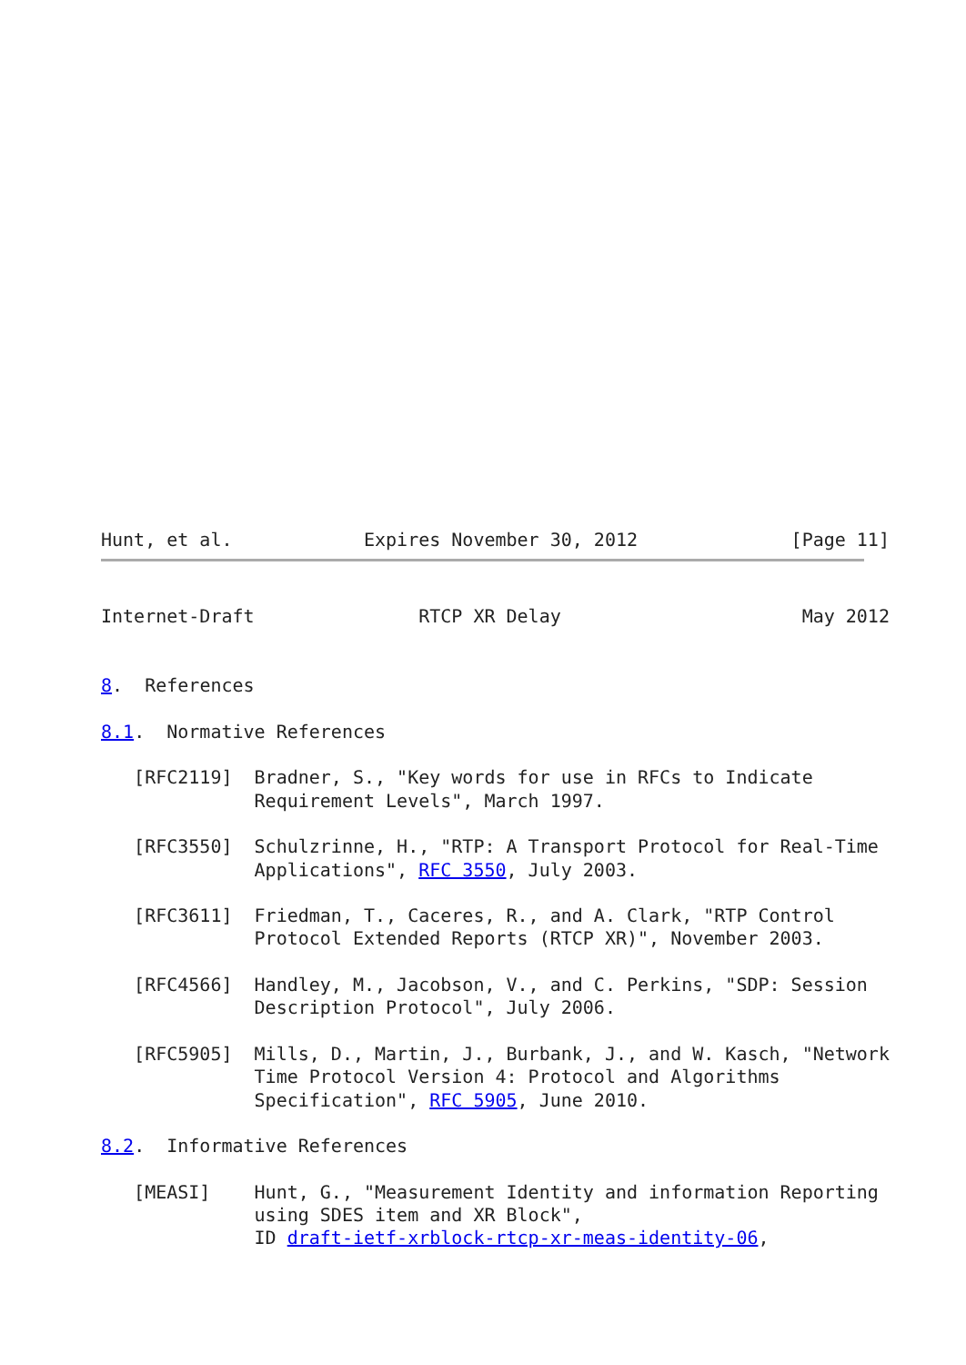Hunt, et al.            Expires November 30, 2012              [Page 11]
Internet-Draft               RTCP XR Delay                      May 2012


8.  References

8.1.  Normative References

   [RFC2119]  Bradner, S., "Key words for use in RFCs to Indicate
              Requirement Levels", March 1997.

   [RFC3550]  Schulzrinne, H., "RTP: A Transport Protocol for Real-Time
              Applications", RFC 3550, July 2003.

   [RFC3611]  Friedman, T., Caceres, R., and A. Clark, "RTP Control
              Protocol Extended Reports (RTCP XR)", November 2003.

   [RFC4566]  Handley, M., Jacobson, V., and C. Perkins, "SDP: Session
              Description Protocol", July 2006.

   [RFC5905]  Mills, D., Martin, J., Burbank, J., and W. Kasch, "Network
              Time Protocol Version 4: Protocol and Algorithms
              Specification", RFC 5905, June 2010.

8.2.  Informative References

   [MEASI]    Hunt, G., "Measurement Identity and information Reporting
              using SDES item and XR Block",
              ID draft-ietf-xrblock-rtcp-xr-meas-identity-06,